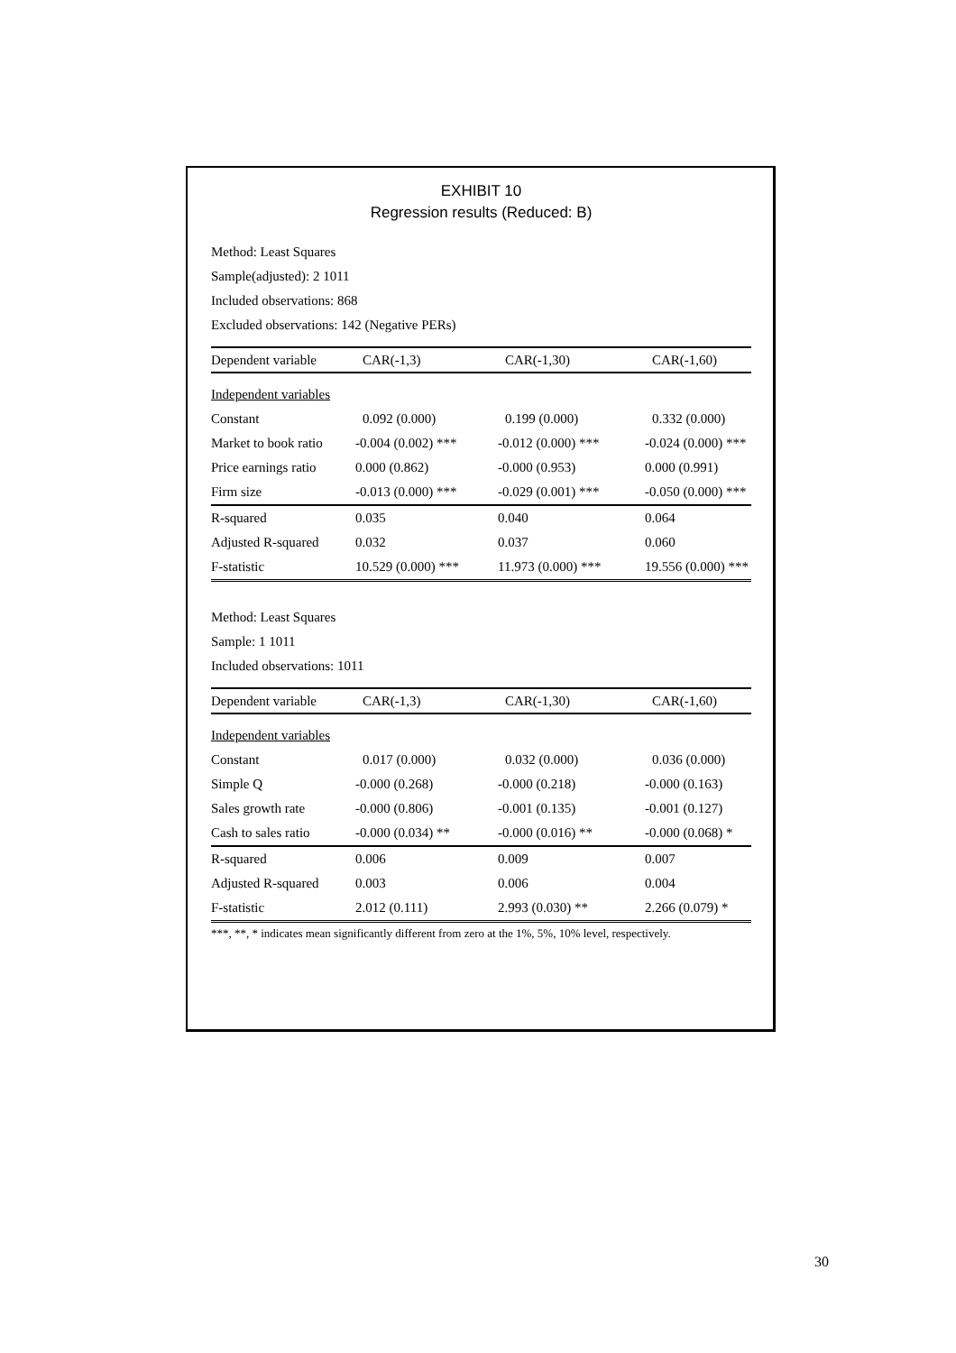EXHIBIT 10
Regression results (Reduced: B)
Method: Least Squares
Sample(adjusted): 2 1011
Included observations: 868
Excluded observations: 142 (Negative PERs)
| Dependent variable | CAR(-1,3) | CAR(-1,30) | CAR(-1,60) |
| --- | --- | --- | --- |
| Independent variables | | | |
| Constant | 0.092 (0.000) | 0.199 (0.000) | 0.332 (0.000) |
| Market to book ratio | -0.004 (0.002) *** | -0.012 (0.000) *** | -0.024 (0.000) *** |
| Price earnings ratio | 0.000 (0.862) | -0.000 (0.953) | 0.000 (0.991) |
| Firm size | -0.013 (0.000) *** | -0.029 (0.001) *** | -0.050 (0.000) *** |
| R-squared | 0.035 | 0.040 | 0.064 |
| Adjusted R-squared | 0.032 | 0.037 | 0.060 |
| F-statistic | 10.529 (0.000) *** | 11.973 (0.000) *** | 19.556 (0.000) *** |
Method: Least Squares
Sample: 1 1011
Included observations: 1011
| Dependent variable | CAR(-1,3) | CAR(-1,30) | CAR(-1,60) |
| --- | --- | --- | --- |
| Independent variables | | | |
| Constant | 0.017 (0.000) | 0.032 (0.000) | 0.036 (0.000) |
| Simple Q | -0.000 (0.268) | -0.000 (0.218) | -0.000 (0.163) |
| Sales growth rate | -0.000 (0.806) | -0.001 (0.135) | -0.001 (0.127) |
| Cash to sales ratio | -0.000 (0.034) ** | -0.000 (0.016) ** | -0.000 (0.068) * |
| R-squared | 0.006 | 0.009 | 0.007 |
| Adjusted R-squared | 0.003 | 0.006 | 0.004 |
| F-statistic | 2.012 (0.111) | 2.993 (0.030) ** | 2.266 (0.079) * |
***, **, * indicates mean significantly different from zero at the 1%, 5%, 10% level, respectively.
30